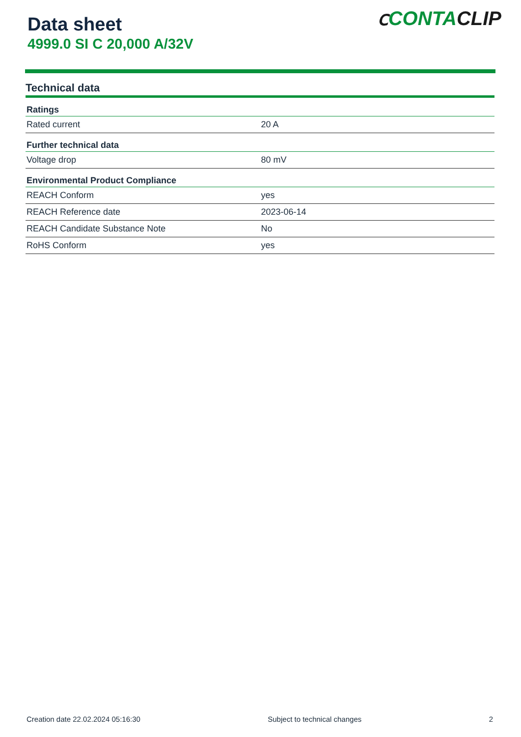Data sheet
4999.0 SI C 20,000 A/32V
ⅽ CONTACLIP
Technical data
| Ratings | |
| --- | --- |
| Rated current | 20 A |
| Further technical data | |
| Voltage drop | 80 mV |
| Environmental Product Compliance | |
| REACH Conform | yes |
| REACH Reference date | 2023-06-14 |
| REACH Candidate Substance Note | No |
| RoHS Conform | yes |
Creation date 22.02.2024 05:16:30 Subject to technical changes 2